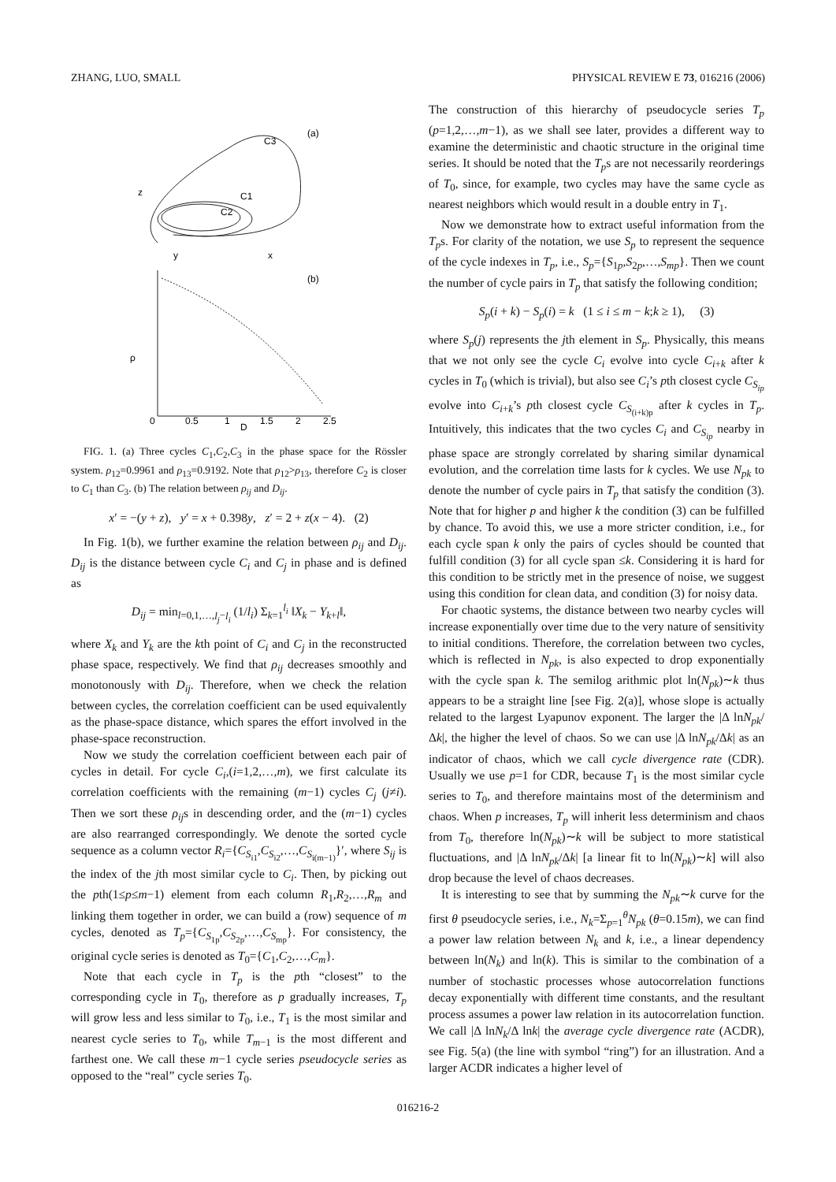ZHANG, LUO, SMALL PHYSICAL REVIEW E 73, 016216 (2006)
(a)
C3
C1
C2
z
y
x
(b)
ρ
D
0
0.5
1
1.5
2
2.5
FIG. 1. (a) Three cycles C<sub>1</sub>,C<sub>2</sub>,C<sub>3</sub> in the phase space for the Rössler system. ρ<sub>12</sub>=0.9961 and ρ<sub>13</sub>=0.9192. Note that ρ<sub>12</sub>>ρ<sub>13</sub>, therefore C<sub>2</sub> is closer to C<sub>1</sub> than C<sub>3</sub>. (b) The relation between ρ<sub>ij</sub> and D<sub>ij</sub>.
x′ = −(y + z), y′ = x + 0.398y, z′ = 2 + z(x − 4). (2)
In Fig. 1(b), we further examine the relation between ρ<sub>ij</sub> and D<sub>ij</sub>. D<sub>ij</sub> is the distance between cycle C<sub>i</sub> and C<sub>j</sub> in phase and is defined as
D<sub>ij</sub> = min<sub>l=0,1,…,l<sub>j</sub>−l<sub>i</sub></sub> (1/l<sub>i</sub>) Σ<sub>k=1</sub><sup>l<sub>i</sub></sup> ‖X<sub>k</sub> − Y<sub>k+l</sub>‖,
where X<sub>k</sub> and Y<sub>k</sub> are the kth point of C<sub>i</sub> and C<sub>j</sub> in the reconstructed phase space, respectively. We find that ρ<sub>ij</sub> decreases smoothly and monotonously with D<sub>ij</sub>. Therefore, when we check the relation between cycles, the correlation coefficient can be used equivalently as the phase-space distance, which spares the effort involved in the phase-space reconstruction.
Now we study the correlation coefficient between each pair of cycles in detail. For cycle C<sub>i</sub>,(i=1,2,…,m), we first calculate its correlation coefficients with the remaining (m−1) cycles C<sub>j</sub> (j≠i). Then we sort these ρ<sub>ij</sub>s in descending order, and the (m−1) cycles are also rearranged correspondingly. We denote the sorted cycle sequence as a column vector R<sub>i</sub>={C<sub>S<sub>i1</sub></sub>,C<sub>S<sub>i2</sub></sub>,…,C<sub>S<sub>i(m−1)</sub></sub>}′, where S<sub>ij</sub> is the index of the jth most similar cycle to C<sub>i</sub>. Then, by picking out the pth(1≤p≤m−1) element from each column R<sub>1</sub>,R<sub>2</sub>,…,R<sub>m</sub> and linking them together in order, we can build a (row) sequence of m cycles, denoted as T<sub>p</sub>={C<sub>S<sub>1p</sub></sub>,C<sub>S<sub>2p</sub></sub>,…,C<sub>S<sub>mp</sub></sub>}. For consistency, the original cycle series is denoted as T<sub>0</sub>={C<sub>1</sub>,C<sub>2</sub>,…,C<sub>m</sub>}.
Note that each cycle in T<sub>p</sub> is the pth “closest” to the corresponding cycle in T<sub>0</sub>, therefore as p gradually increases, T<sub>p</sub> will grow less and less similar to T<sub>0</sub>, i.e., T<sub>1</sub> is the most similar and nearest cycle series to T<sub>0</sub>, while T<sub>m−1</sub> is the most different and farthest one. We call these m−1 cycle series pseudocycle series as opposed to the “real” cycle series T<sub>0</sub>.
The construction of this hierarchy of pseudocycle series T<sub>p</sub> (p=1,2,…,m−1), as we shall see later, provides a different way to examine the deterministic and chaotic structure in the original time series. It should be noted that the T<sub>p</sub>s are not necessarily reorderings of T<sub>0</sub>, since, for example, two cycles may have the same cycle as nearest neighbors which would result in a double entry in T<sub>1</sub>.
Now we demonstrate how to extract useful information from the T<sub>p</sub>s. For clarity of the notation, we use S<sub>p</sub> to represent the sequence of the cycle indexes in T<sub>p</sub>, i.e., S<sub>p</sub>={S<sub>1p</sub>,S<sub>2p</sub>,…,S<sub>mp</sub>}. Then we count the number of cycle pairs in T<sub>p</sub> that satisfy the following condition;
S<sub>p</sub>(i + k) − S<sub>p</sub>(i) = k (1 ≤ i ≤ m − k;k ≥ 1), (3)
where S<sub>p</sub>(j) represents the jth element in S<sub>p</sub>. Physically, this means that we not only see the cycle C<sub>i</sub> evolve into cycle C<sub>i+k</sub> after k cycles in T<sub>0</sub> (which is trivial), but also see C<sub>i</sub>’s pth closest cycle C<sub>S<sub>ip</sub></sub> evolve into C<sub>i+k</sub>’s pth closest cycle C<sub>S<sub>(i+k)p</sub></sub> after k cycles in T<sub>p</sub>. Intuitively, this indicates that the two cycles C<sub>i</sub> and C<sub>S<sub>ip</sub></sub> nearby in phase space are strongly correlated by sharing similar dynamical evolution, and the correlation time lasts for k cycles. We use N<sub>pk</sub> to denote the number of cycle pairs in T<sub>p</sub> that satisfy the condition (3). Note that for higher p and higher k the condition (3) can be fulfilled by chance. To avoid this, we use a more stricter condition, i.e., for each cycle span k only the pairs of cycles should be counted that fulfill condition (3) for all cycle span ≤k. Considering it is hard for this condition to be strictly met in the presence of noise, we suggest using this condition for clean data, and condition (3) for noisy data.
For chaotic systems, the distance between two nearby cycles will increase exponentially over time due to the very nature of sensitivity to initial conditions. Therefore, the correlation between two cycles, which is reflected in N<sub>pk</sub>, is also expected to drop exponentially with the cycle span k. The semilog arithmic plot ln(N<sub>pk</sub>)∼k thus appears to be a straight line [see Fig. 2(a)], whose slope is actually related to the largest Lyapunov exponent. The larger the |Δ lnN<sub>pk</sub>/Δk|, the higher the level of chaos. So we can use |Δ lnN<sub>pk</sub>/Δk| as an indicator of chaos, which we call cycle divergence rate (CDR). Usually we use p=1 for CDR, because T<sub>1</sub> is the most similar cycle series to T<sub>0</sub>, and therefore maintains most of the determinism and chaos. When p increases, T<sub>p</sub> will inherit less determinism and chaos from T<sub>0</sub>, therefore ln(N<sub>pk</sub>)∼k will be subject to more statistical fluctuations, and |Δ lnN<sub>pk</sub>/Δk| [a linear fit to ln(N<sub>pk</sub>)∼k] will also drop because the level of chaos decreases.
It is interesting to see that by summing the N<sub>pk</sub>∼k curve for the first θ pseudocycle series, i.e., N<sub>k</sub>=Σ<sub>p=1</sub><sup>θ</sup>N<sub>pk</sub> (θ=0.15m), we can find a power law relation between N<sub>k</sub> and k, i.e., a linear dependency between ln(N<sub>k</sub>) and ln(k). This is similar to the combination of a number of stochastic processes whose autocorrelation functions decay exponentially with different time constants, and the resultant process assumes a power law relation in its autocorrelation function. We call |Δ lnN<sub>k</sub>/Δ lnk| the average cycle divergence rate (ACDR), see Fig. 5(a) (the line with symbol “ring”) for an illustration. And a larger ACDR indicates a higher level of
016216-2